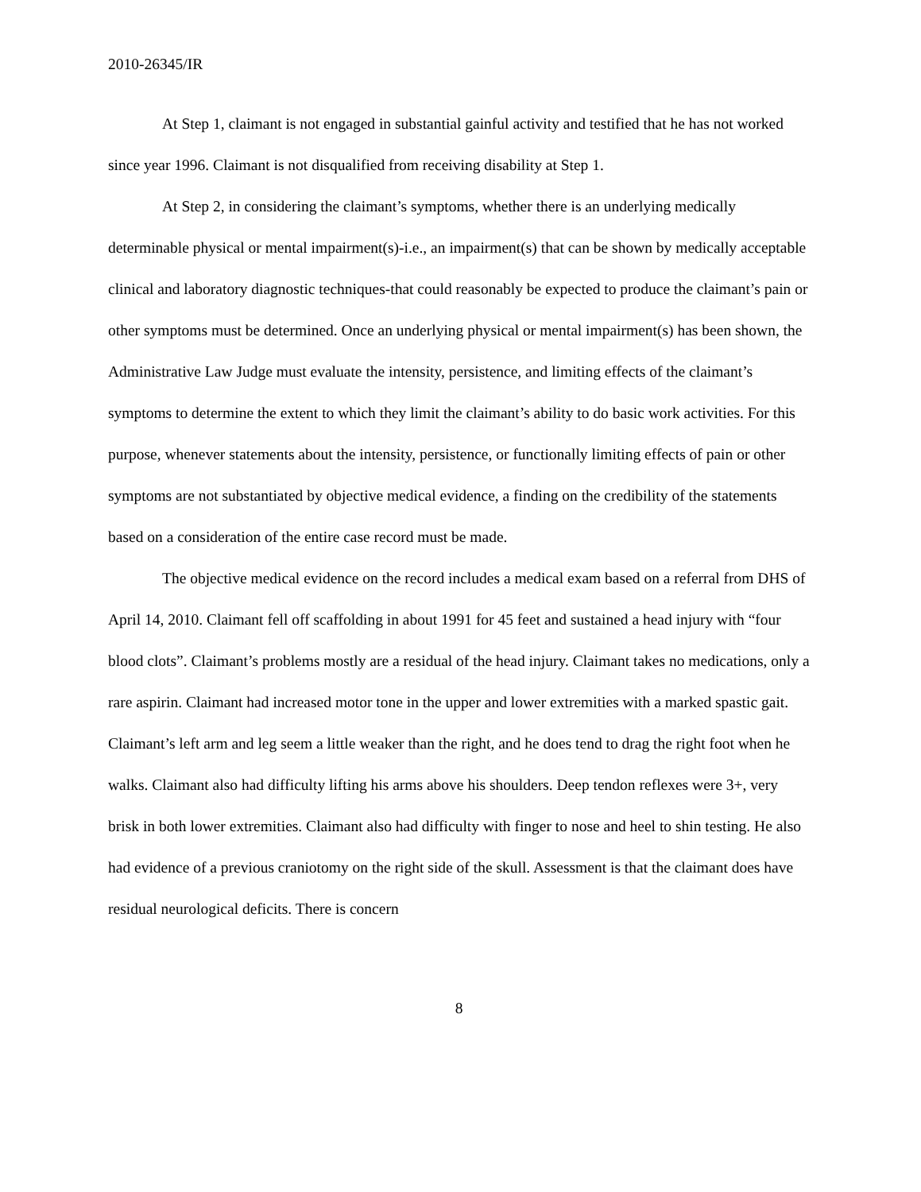2010-26345/IR
At Step 1, claimant is not engaged in substantial gainful activity and testified that he has not worked since year 1996. Claimant is not disqualified from receiving disability at Step 1.
At Step 2, in considering the claimant’s symptoms, whether there is an underlying medically determinable physical or mental impairment(s)-i.e., an impairment(s) that can be shown by medically acceptable clinical and laboratory diagnostic techniques-that could reasonably be expected to produce the claimant’s pain or other symptoms must be determined. Once an underlying physical or mental impairment(s) has been shown, the Administrative Law Judge must evaluate the intensity, persistence, and limiting effects of the claimant’s symptoms to determine the extent to which they limit the claimant’s ability to do basic work activities. For this purpose, whenever statements about the intensity, persistence, or functionally limiting effects of pain or other symptoms are not substantiated by objective medical evidence, a finding on the credibility of the statements based on a consideration of the entire case record must be made.
The objective medical evidence on the record includes a medical exam based on a referral from DHS of April 14, 2010. Claimant fell off scaffolding in about 1991 for 45 feet and sustained a head injury with “four blood clots”. Claimant’s problems mostly are a residual of the head injury. Claimant takes no medications, only a rare aspirin. Claimant had increased motor tone in the upper and lower extremities with a marked spastic gait. Claimant’s left arm and leg seem a little weaker than the right, and he does tend to drag the right foot when he walks. Claimant also had difficulty lifting his arms above his shoulders. Deep tendon reflexes were 3+, very brisk in both lower extremities. Claimant also had difficulty with finger to nose and heel to shin testing. He also had evidence of a previous craniotomy on the right side of the skull. Assessment is that the claimant does have residual neurological deficits. There is concern
8